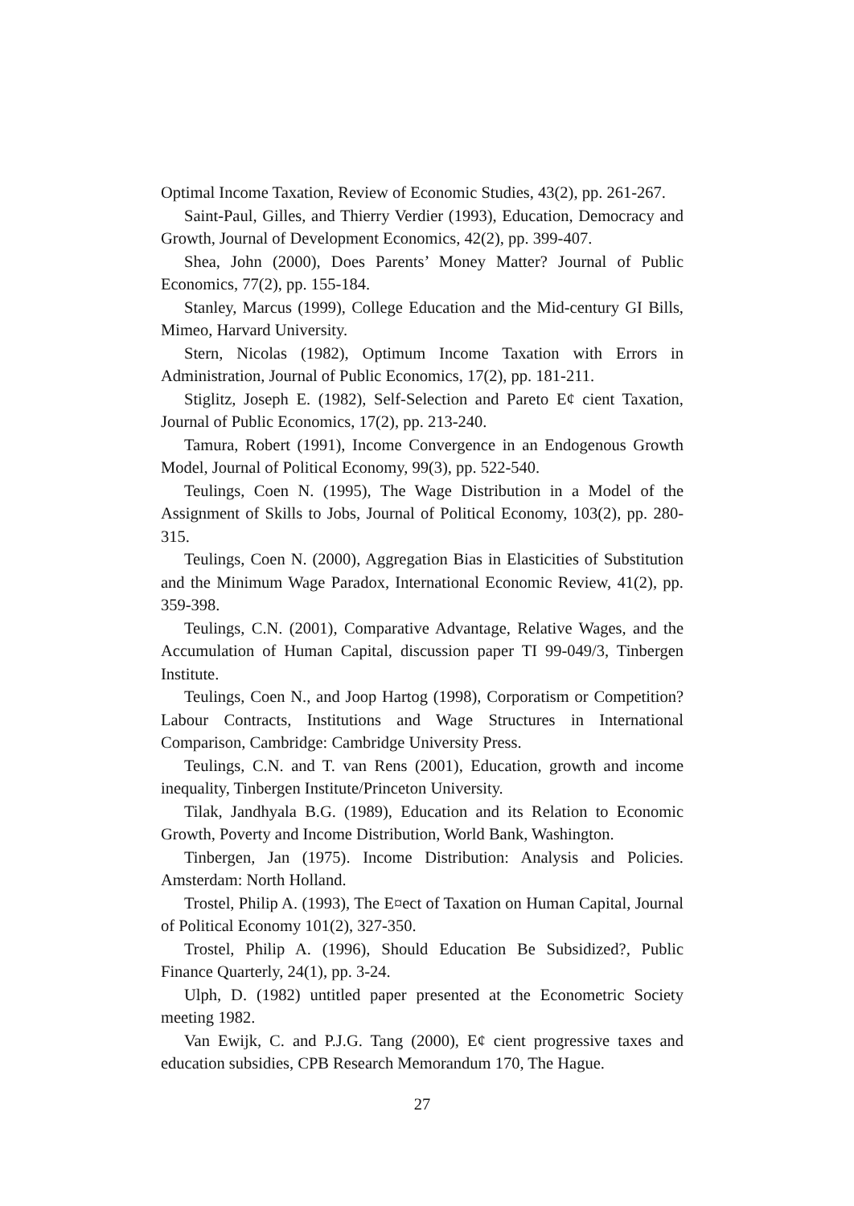Optimal Income Taxation, Review of Economic Studies, 43(2), pp. 261-267.
Saint-Paul, Gilles, and Thierry Verdier (1993), Education, Democracy and Growth, Journal of Development Economics, 42(2), pp. 399-407.
Shea, John (2000), Does Parents’ Money Matter? Journal of Public Economics, 77(2), pp. 155-184.
Stanley, Marcus (1999), College Education and the Mid-century GI Bills, Mimeo, Harvard University.
Stern, Nicolas (1982), Optimum Income Taxation with Errors in Administration, Journal of Public Economics, 17(2), pp. 181-211.
Stiglitz, Joseph E. (1982), Self-Selection and Pareto E¢ cient Taxation, Journal of Public Economics, 17(2), pp. 213-240.
Tamura, Robert (1991), Income Convergence in an Endogenous Growth Model, Journal of Political Economy, 99(3), pp. 522-540.
Teulings, Coen N. (1995), The Wage Distribution in a Model of the Assignment of Skills to Jobs, Journal of Political Economy, 103(2), pp. 280-315.
Teulings, Coen N. (2000), Aggregation Bias in Elasticities of Substitution and the Minimum Wage Paradox, International Economic Review, 41(2), pp. 359-398.
Teulings, C.N. (2001), Comparative Advantage, Relative Wages, and the Accumulation of Human Capital, discussion paper TI 99-049/3, Tinbergen Institute.
Teulings, Coen N., and Joop Hartog (1998), Corporatism or Competition? Labour Contracts, Institutions and Wage Structures in International Comparison, Cambridge: Cambridge University Press.
Teulings, C.N. and T. van Rens (2001), Education, growth and income inequality, Tinbergen Institute/Princeton University.
Tilak, Jandhyala B.G. (1989), Education and its Relation to Economic Growth, Poverty and Income Distribution, World Bank, Washington.
Tinbergen, Jan (1975). Income Distribution: Analysis and Policies. Amsterdam: North Holland.
Trostel, Philip A. (1993), The E¤ect of Taxation on Human Capital, Journal of Political Economy 101(2), 327-350.
Trostel, Philip A. (1996), Should Education Be Subsidized?, Public Finance Quarterly, 24(1), pp. 3-24.
Ulph, D. (1982) untitled paper presented at the Econometric Society meeting 1982.
Van Ewijk, C. and P.J.G. Tang (2000), E¢ cient progressive taxes and education subsidies, CPB Research Memorandum 170, The Hague.
27